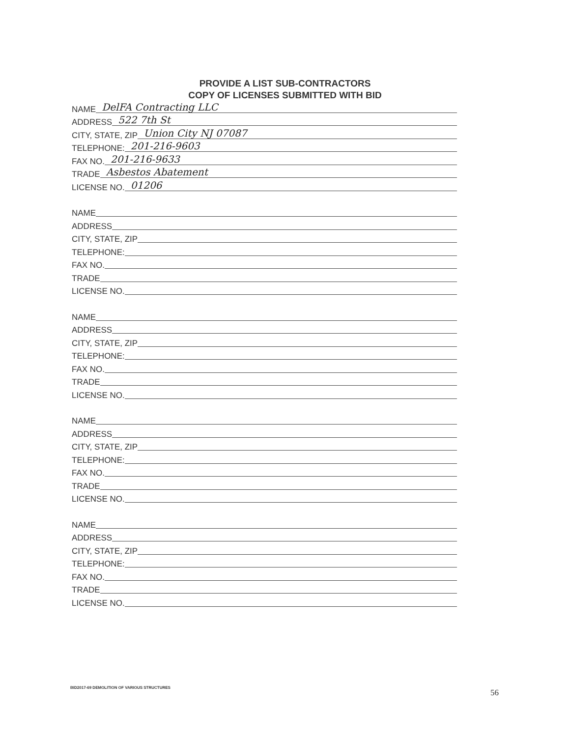PROVIDE A LIST SUB-CONTRACTORS
COPY OF LICENSES SUBMITTED WITH BID
NAME DelFA Contracting LLC
ADDRESS 522 7th St
CITY, STATE, ZIP Union City NJ 07087
TELEPHONE: 201-216-9603
FAX NO. 201-216-9633
TRADE Asbestos Abatement
LICENSE NO. 01206
NAME
ADDRESS
CITY, STATE, ZIP
TELEPHONE:
FAX NO.
TRADE
LICENSE NO.
NAME
ADDRESS
CITY, STATE, ZIP
TELEPHONE:
FAX NO.
TRADE
LICENSE NO.
NAME
ADDRESS
CITY, STATE, ZIP
TELEPHONE:
FAX NO.
TRADE
LICENSE NO.
NAME
ADDRESS
CITY, STATE, ZIP
TELEPHONE:
FAX NO.
TRADE
LICENSE NO.
BID2017-69 DEMOLITION OF VARIOUS STRUCTURES
56